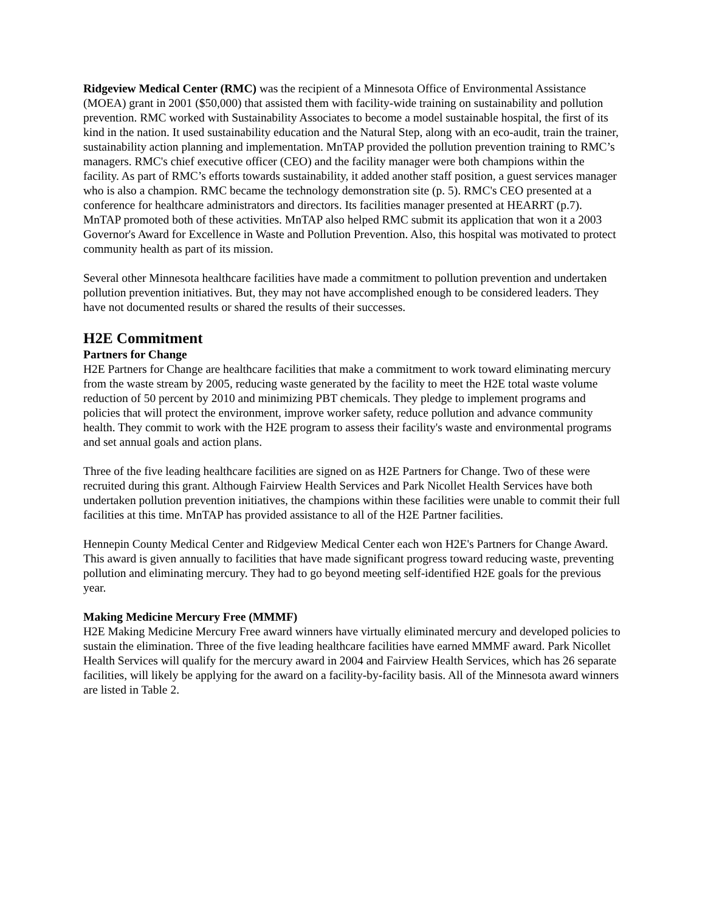Ridgeview Medical Center (RMC) was the recipient of a Minnesota Office of Environmental Assistance (MOEA) grant in 2001 ($50,000) that assisted them with facility-wide training on sustainability and pollution prevention. RMC worked with Sustainability Associates to become a model sustainable hospital, the first of its kind in the nation. It used sustainability education and the Natural Step, along with an eco-audit, train the trainer, sustainability action planning and implementation. MnTAP provided the pollution prevention training to RMC’s managers. RMC's chief executive officer (CEO) and the facility manager were both champions within the facility. As part of RMC’s efforts towards sustainability, it added another staff position, a guest services manager who is also a champion. RMC became the technology demonstration site (p. 5). RMC's CEO presented at a conference for healthcare administrators and directors. Its facilities manager presented at HEARRT (p.7). MnTAP promoted both of these activities. MnTAP also helped RMC submit its application that won it a 2003 Governor's Award for Excellence in Waste and Pollution Prevention. Also, this hospital was motivated to protect community health as part of its mission.
Several other Minnesota healthcare facilities have made a commitment to pollution prevention and undertaken pollution prevention initiatives. But, they may not have accomplished enough to be considered leaders. They have not documented results or shared the results of their successes.
H2E Commitment
Partners for Change
H2E Partners for Change are healthcare facilities that make a commitment to work toward eliminating mercury from the waste stream by 2005, reducing waste generated by the facility to meet the H2E total waste volume reduction of 50 percent by 2010 and minimizing PBT chemicals. They pledge to implement programs and policies that will protect the environment, improve worker safety, reduce pollution and advance community health. They commit to work with the H2E program to assess their facility's waste and environmental programs and set annual goals and action plans.
Three of the five leading healthcare facilities are signed on as H2E Partners for Change. Two of these were recruited during this grant. Although Fairview Health Services and Park Nicollet Health Services have both undertaken pollution prevention initiatives, the champions within these facilities were unable to commit their full facilities at this time. MnTAP has provided assistance to all of the H2E Partner facilities.
Hennepin County Medical Center and Ridgeview Medical Center each won H2E's Partners for Change Award. This award is given annually to facilities that have made significant progress toward reducing waste, preventing pollution and eliminating mercury. They had to go beyond meeting self-identified H2E goals for the previous year.
Making Medicine Mercury Free (MMMF)
H2E Making Medicine Mercury Free award winners have virtually eliminated mercury and developed policies to sustain the elimination. Three of the five leading healthcare facilities have earned MMMF award. Park Nicollet Health Services will qualify for the mercury award in 2004 and Fairview Health Services, which has 26 separate facilities, will likely be applying for the award on a facility-by-facility basis. All of the Minnesota award winners are listed in Table 2.